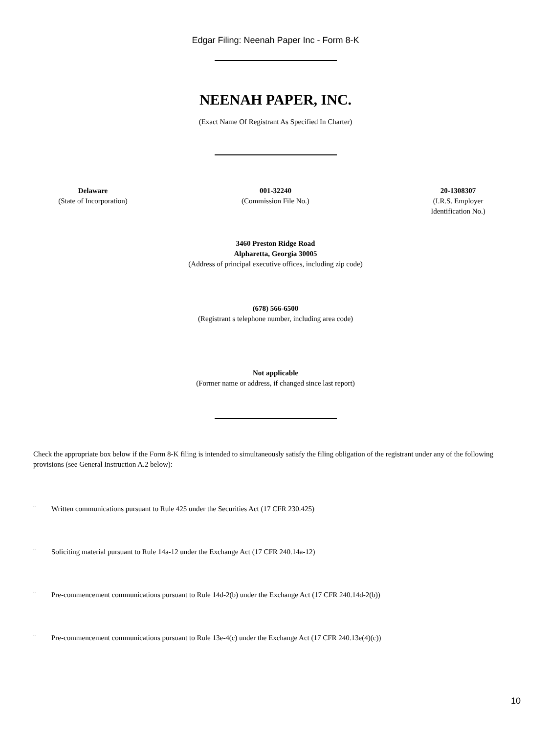Edgar Filing: Neenah Paper Inc - Form 8-K
NEENAH PAPER, INC.
(Exact Name Of Registrant As Specified In Charter)
Delaware
(State of Incorporation)
001-32240
(Commission File No.)
20-1308307
(I.R.S. Employer
Identification No.)
3460 Preston Ridge Road
Alpharetta, Georgia 30005
(Address of principal executive offices, including zip code)
(678) 566-6500
(Registrant s telephone number, including area code)
Not applicable
(Former name or address, if changed since last report)
Check the appropriate box below if the Form 8-K filing is intended to simultaneously satisfy the filing obligation of the registrant under any of the following provisions (see General Instruction A.2 below):
¨ Written communications pursuant to Rule 425 under the Securities Act (17 CFR 230.425)
¨ Soliciting material pursuant to Rule 14a-12 under the Exchange Act (17 CFR 240.14a-12)
¨ Pre-commencement communications pursuant to Rule 14d-2(b) under the Exchange Act (17 CFR 240.14d-2(b))
¨ Pre-commencement communications pursuant to Rule 13e-4(c) under the Exchange Act (17 CFR 240.13e(4)(c))
10